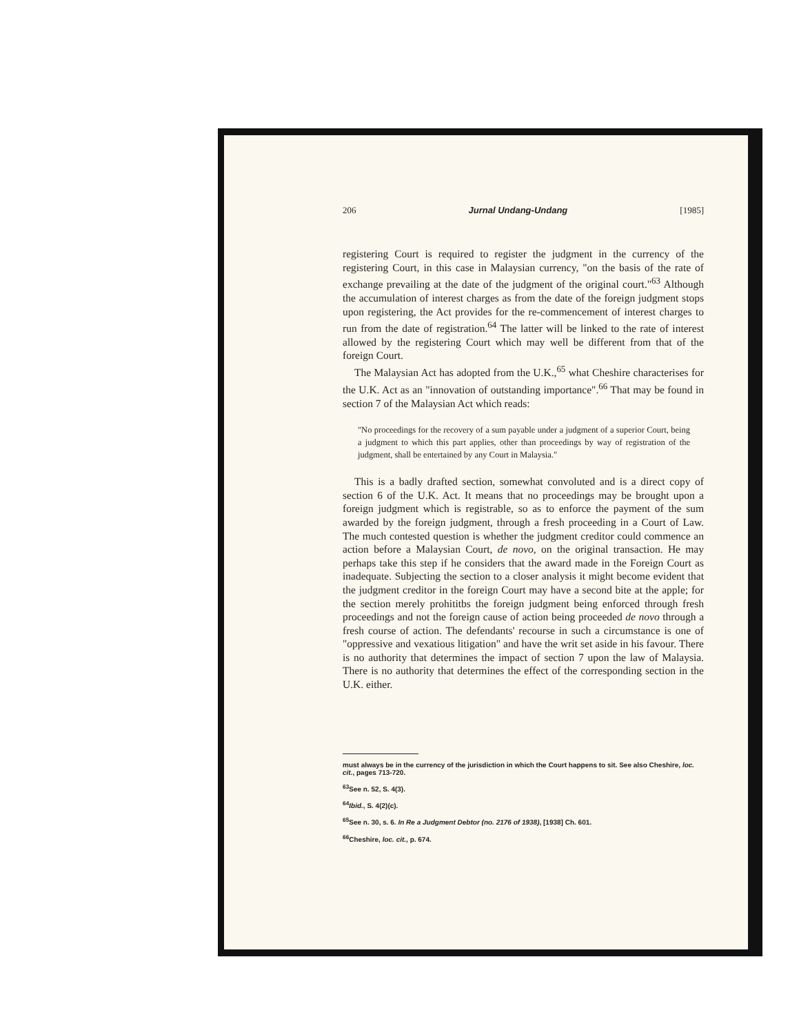206 Jurnal Undang-Undang [1985]
registering Court is required to register the judgment in the currency of the registering Court, in this case in Malaysian currency, "on the basis of the rate of exchange prevailing at the date of the judgment of the original court."<sup>63</sup> Although the accumulation of interest charges as from the date of the foreign judgment stops upon registering, the Act provides for the re-commencement of interest charges to run from the date of registration.<sup>64</sup> The latter will be linked to the rate of interest allowed by the registering Court which may well be different from that of the foreign Court.
The Malaysian Act has adopted from the U.K.,<sup>65</sup> what Cheshire characterises for the U.K. Act as an "innovation of outstanding importance".<sup>66</sup> That may be found in section 7 of the Malaysian Act which reads:
"No proceedings for the recovery of a sum payable under a judgment of a superior Court, being a judgment to which this part applies, other than proceedings by way of registration of the judgment, shall be entertained by any Court in Malaysia."
This is a badly drafted section, somewhat convoluted and is a direct copy of section 6 of the U.K. Act. It means that no proceedings may be brought upon a foreign judgment which is registrable, so as to enforce the payment of the sum awarded by the foreign judgment, through a fresh proceeding in a Court of Law. The much contested question is whether the judgment creditor could commence an action before a Malaysian Court, de novo, on the original transaction. He may perhaps take this step if he considers that the award made in the Foreign Court as inadequate. Subjecting the section to a closer analysis it might become evident that the judgment creditor in the foreign Court may have a second bite at the apple; for the section merely prohititbs the foreign judgment being enforced through fresh proceedings and not the foreign cause of action being proceeded de novo through a fresh course of action. The defendants' recourse in such a circumstance is one of "oppressive and vexatious litigation" and have the writ set aside in his favour. There is no authority that determines the impact of section 7 upon the law of Malaysia. There is no authority that determines the effect of the corresponding section in the U.K. either.
must always be in the currency of the jurisdiction in which the Court happens to sit. See also Cheshire, loc. cit., pages 713-720.
<sup>63</sup> See n. 52, S. 4(3).
<sup>64</sup> Ibid., S. 4(2)(c).
<sup>65</sup> See n. 30, s. 6. In Re a Judgment Debtor (no. 2176 of 1938), [1938] Ch. 601.
<sup>66</sup> Cheshire, loc. cit., p. 674.